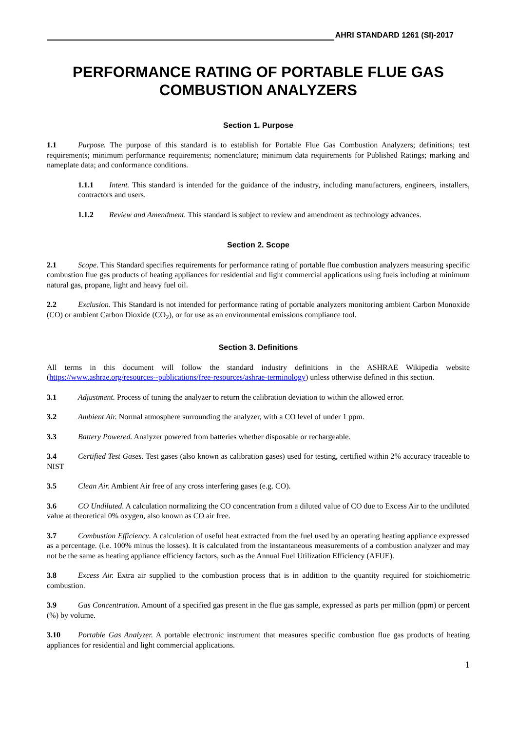AHRI STANDARD 1261 (SI)-2017
PERFORMANCE RATING OF PORTABLE FLUE GAS COMBUSTION ANALYZERS
Section 1. Purpose
1.1 Purpose. The purpose of this standard is to establish for Portable Flue Gas Combustion Analyzers; definitions; test requirements; minimum performance requirements; nomenclature; minimum data requirements for Published Ratings; marking and nameplate data; and conformance conditions.
1.1.1 Intent. This standard is intended for the guidance of the industry, including manufacturers, engineers, installers, contractors and users.
1.1.2 Review and Amendment. This standard is subject to review and amendment as technology advances.
Section 2. Scope
2.1 Scope. This Standard specifies requirements for performance rating of portable flue combustion analyzers measuring specific combustion flue gas products of heating appliances for residential and light commercial applications using fuels including at minimum natural gas, propane, light and heavy fuel oil.
2.2 Exclusion. This Standard is not intended for performance rating of portable analyzers monitoring ambient Carbon Monoxide (CO) or ambient Carbon Dioxide (CO<sub>2</sub>), or for use as an environmental emissions compliance tool.
Section 3. Definitions
All terms in this document will follow the standard industry definitions in the ASHRAE Wikipedia website (https://www.ashrae.org/resources--publications/free-resources/ashrae-terminology) unless otherwise defined in this section.
3.1 Adjustment. Process of tuning the analyzer to return the calibration deviation to within the allowed error.
3.2 Ambient Air. Normal atmosphere surrounding the analyzer, with a CO level of under 1 ppm.
3.3 Battery Powered. Analyzer powered from batteries whether disposable or rechargeable.
3.4 Certified Test Gases. Test gases (also known as calibration gases) used for testing, certified within 2% accuracy traceable to NIST
3.5 Clean Air. Ambient Air free of any cross interfering gases (e.g. CO).
3.6 CO Undiluted. A calculation normalizing the CO concentration from a diluted value of CO due to Excess Air to the undiluted value at theoretical 0% oxygen, also known as CO air free.
3.7 Combustion Efficiency. A calculation of useful heat extracted from the fuel used by an operating heating appliance expressed as a percentage. (i.e. 100% minus the losses). It is calculated from the instantaneous measurements of a combustion analyzer and may not be the same as heating appliance efficiency factors, such as the Annual Fuel Utilization Efficiency (AFUE).
3.8 Excess Air. Extra air supplied to the combustion process that is in addition to the quantity required for stoichiometric combustion.
3.9 Gas Concentration. Amount of a specified gas present in the flue gas sample, expressed as parts per million (ppm) or percent (%) by volume.
3.10 Portable Gas Analyzer. A portable electronic instrument that measures specific combustion flue gas products of heating appliances for residential and light commercial applications.
1